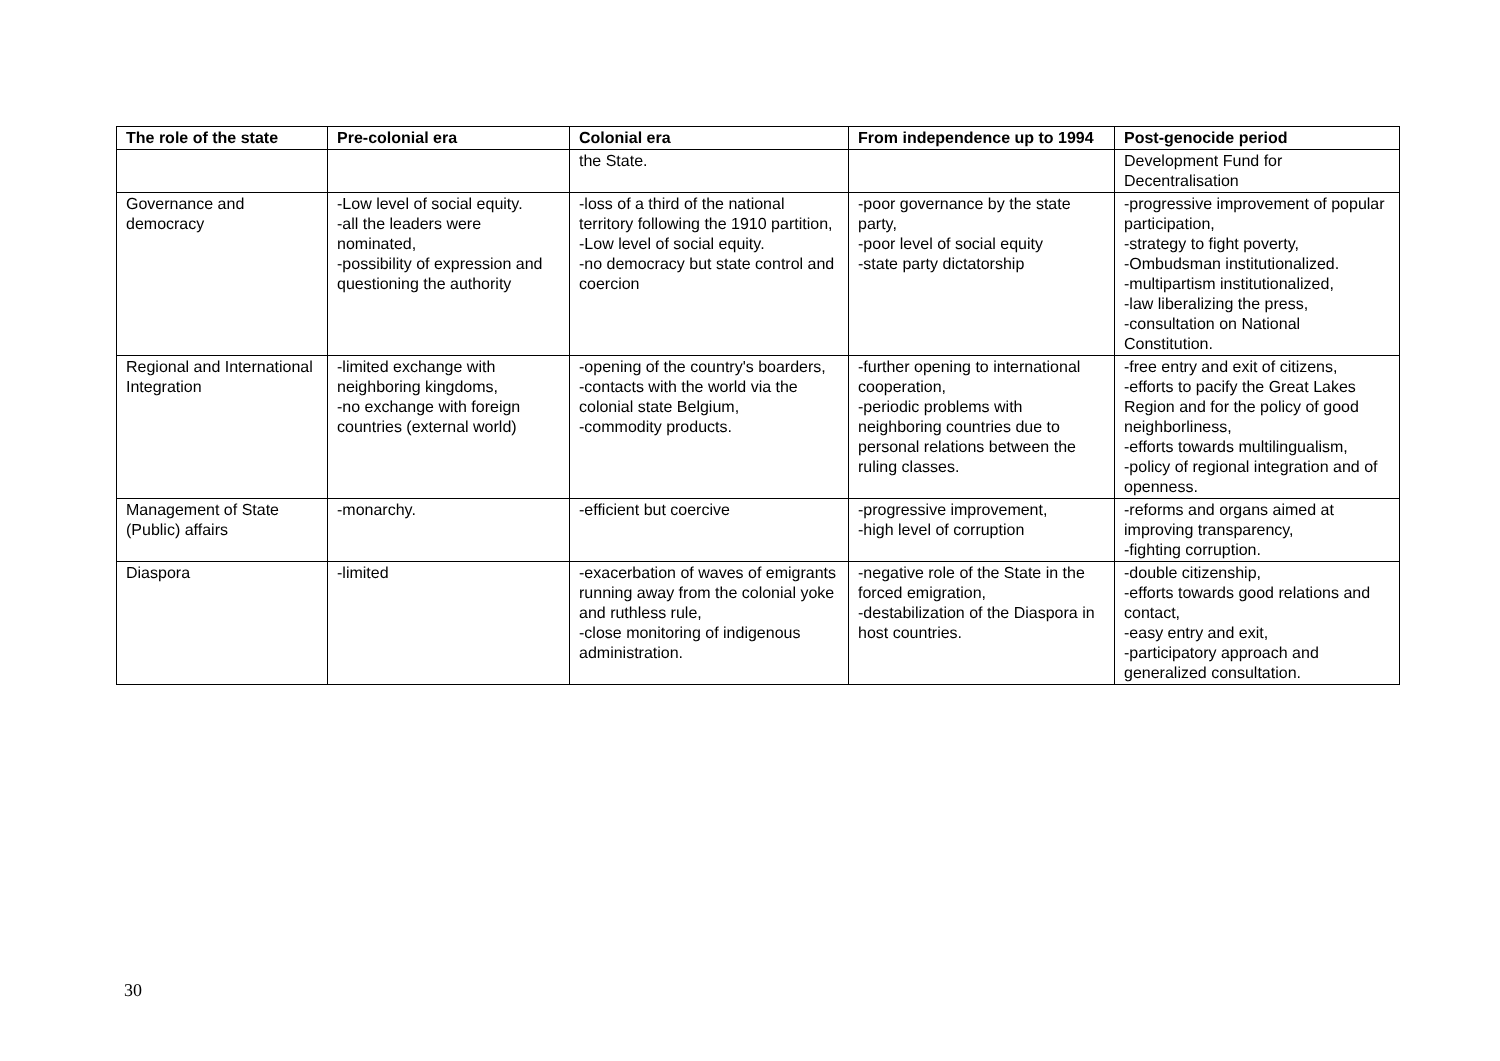| The role of the state | Pre-colonial era | Colonial era | From independence up to 1994 | Post-genocide period |
| --- | --- | --- | --- | --- |
| | | the State. | | Development Fund for Decentralisation |
| Governance and democracy | -Low level of social equity. -all the leaders were nominated, -possibility of expression and questioning the authority | -loss of a third of the national territory following the 1910 partition, -Low level of social equity. -no democracy but state control and coercion | -poor governance by the state party, -poor level of social equity -state party dictatorship | -progressive improvement of popular participation, -strategy to fight poverty, -Ombudsman institutionalized. -multipartism institutionalized, -law liberalizing the press, -consultation on National Constitution. |
| Regional and International Integration | -limited exchange with neighboring kingdoms, -no exchange with foreign countries (external world) | -opening of the country's boarders, -contacts with the world via the colonial state Belgium, -commodity products. | -further opening to international cooperation, -periodic problems with neighboring countries due to personal relations between the ruling classes. | -free entry and exit of citizens, -efforts to pacify the Great Lakes Region and for the policy of good neighborliness, -efforts towards multilingualism, -policy of regional integration and of openness. |
| Management of State (Public) affairs | -monarchy. | -efficient but coercive | -progressive improvement, -high level of corruption | -reforms and organs aimed at improving transparency, -fighting corruption. |
| Diaspora | -limited | -exacerbation of waves of emigrants running away from the colonial yoke and ruthless rule, -close monitoring of indigenous administration. | -negative role of the State in the forced emigration, -destabilization of the Diaspora in host countries. | -double citizenship, -efforts towards good relations and contact, -easy entry and exit, -participatory approach and generalized consultation. |
30